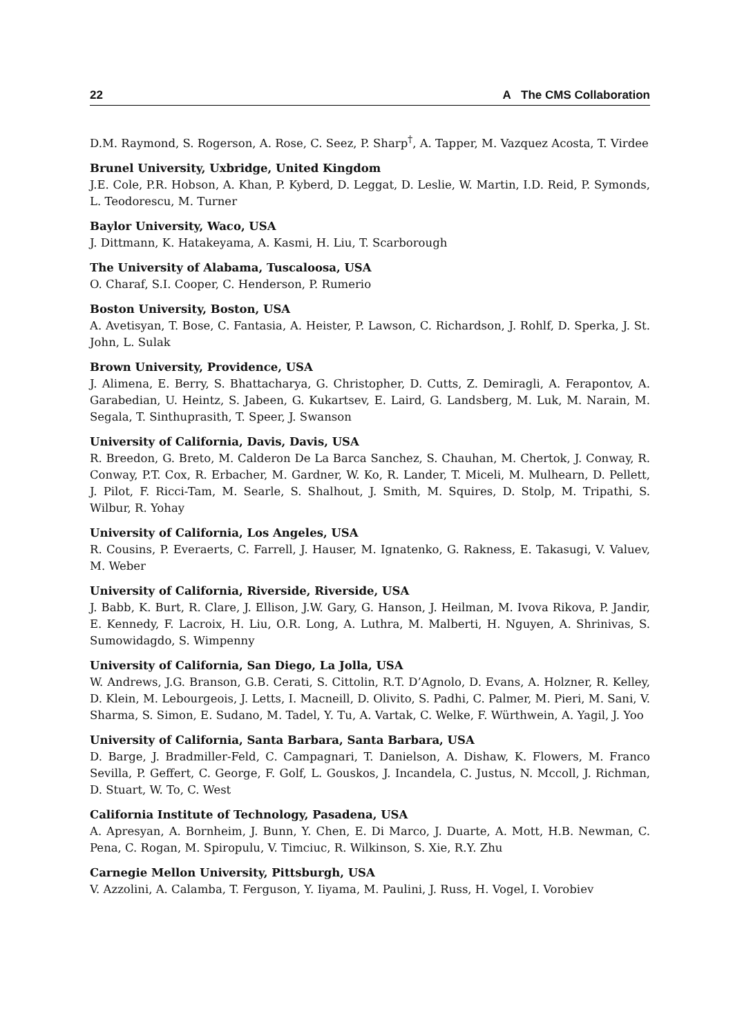22 A The CMS Collaboration
D.M. Raymond, S. Rogerson, A. Rose, C. Seez, P. Sharp<sup>†</sup>, A. Tapper, M. Vazquez Acosta, T. Virdee
Brunel University, Uxbridge, United Kingdom
J.E. Cole, P.R. Hobson, A. Khan, P. Kyberd, D. Leggat, D. Leslie, W. Martin, I.D. Reid, P. Symonds, L. Teodorescu, M. Turner
Baylor University, Waco, USA
J. Dittmann, K. Hatakeyama, A. Kasmi, H. Liu, T. Scarborough
The University of Alabama, Tuscaloosa, USA
O. Charaf, S.I. Cooper, C. Henderson, P. Rumerio
Boston University, Boston, USA
A. Avetisyan, T. Bose, C. Fantasia, A. Heister, P. Lawson, C. Richardson, J. Rohlf, D. Sperka, J. St. John, L. Sulak
Brown University, Providence, USA
J. Alimena, E. Berry, S. Bhattacharya, G. Christopher, D. Cutts, Z. Demiragli, A. Ferapontov, A. Garabedian, U. Heintz, S. Jabeen, G. Kukartsev, E. Laird, G. Landsberg, M. Luk, M. Narain, M. Segala, T. Sinthuprasith, T. Speer, J. Swanson
University of California, Davis, Davis, USA
R. Breedon, G. Breto, M. Calderon De La Barca Sanchez, S. Chauhan, M. Chertok, J. Conway, R. Conway, P.T. Cox, R. Erbacher, M. Gardner, W. Ko, R. Lander, T. Miceli, M. Mulhearn, D. Pellett, J. Pilot, F. Ricci-Tam, M. Searle, S. Shalhout, J. Smith, M. Squires, D. Stolp, M. Tripathi, S. Wilbur, R. Yohay
University of California, Los Angeles, USA
R. Cousins, P. Everaerts, C. Farrell, J. Hauser, M. Ignatenko, G. Rakness, E. Takasugi, V. Valuev, M. Weber
University of California, Riverside, Riverside, USA
J. Babb, K. Burt, R. Clare, J. Ellison, J.W. Gary, G. Hanson, J. Heilman, M. Ivova Rikova, P. Jandir, E. Kennedy, F. Lacroix, H. Liu, O.R. Long, A. Luthra, M. Malberti, H. Nguyen, A. Shrinivas, S. Sumowidagdo, S. Wimpenny
University of California, San Diego, La Jolla, USA
W. Andrews, J.G. Branson, G.B. Cerati, S. Cittolin, R.T. D’Agnolo, D. Evans, A. Holzner, R. Kelley, D. Klein, M. Lebourgeois, J. Letts, I. Macneill, D. Olivito, S. Padhi, C. Palmer, M. Pieri, M. Sani, V. Sharma, S. Simon, E. Sudano, M. Tadel, Y. Tu, A. Vartak, C. Welke, F. Würthwein, A. Yagil, J. Yoo
University of California, Santa Barbara, Santa Barbara, USA
D. Barge, J. Bradmiller-Feld, C. Campagnari, T. Danielson, A. Dishaw, K. Flowers, M. Franco Sevilla, P. Geffert, C. George, F. Golf, L. Gouskos, J. Incandela, C. Justus, N. Mccoll, J. Richman, D. Stuart, W. To, C. West
California Institute of Technology, Pasadena, USA
A. Apresyan, A. Bornheim, J. Bunn, Y. Chen, E. Di Marco, J. Duarte, A. Mott, H.B. Newman, C. Pena, C. Rogan, M. Spiropulu, V. Timciuc, R. Wilkinson, S. Xie, R.Y. Zhu
Carnegie Mellon University, Pittsburgh, USA
V. Azzolini, A. Calamba, T. Ferguson, Y. Iiyama, M. Paulini, J. Russ, H. Vogel, I. Vorobiev